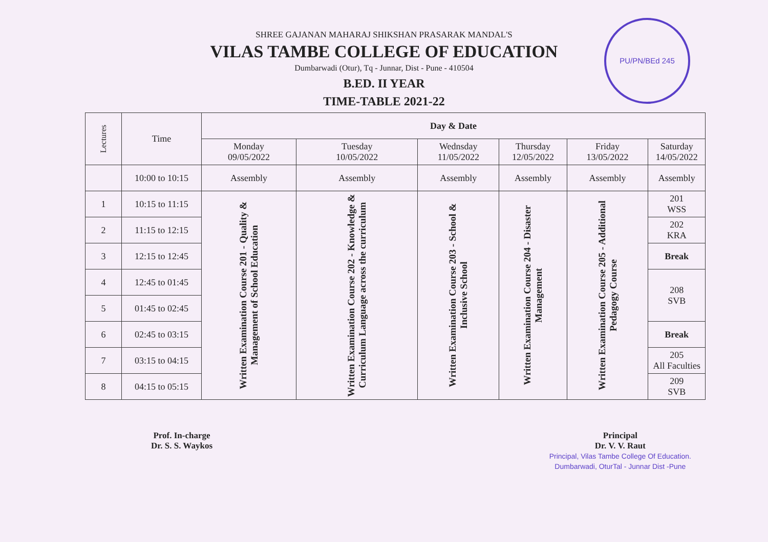PU/PN/BEd 245
SHREE GAJANAN MAHARAJ SHIKSHAN PRASARAK MANDAL'S
VILAS TAMBE COLLEGE OF EDUCATION
Dumbarwadi (Otur), Tq - Junnar, Dist - Pune - 410504
B.ED. II YEAR
TIME-TABLE 2021-22
| Lectures | Time | Day & Date | | | | | |
| --- | --- | --- | --- | --- | --- | --- | --- |
| | | Monday 09/05/2022 | Tuesday 10/05/2022 | Wednsday 11/05/2022 | Thursday 12/05/2022 | Friday 13/05/2022 | Saturday 14/05/2022 |
| | 10:00 to 10:15 | Assembly | Assembly | Assembly | Assembly | Assembly | Assembly |
| 1 | 10:15 to 11:15 | Written Examination Course 201 - Quality & Management of School Education | Written Examination Course 202 - Knowledge & Curriculum Language across the curriculum | Written Examination Course 203 - School & Inclusive School | Written Examination Course 204 - Disaster Management | Written Examination Course 205 - Additional Pedagogy Course | 201 WSS |
| 2 | 11:15 to 12:15 | | | | | | 202 KRA |
| 3 | 12:15 to 12:45 | | | | | | Break |
| 4 | 12:45 to 01:45 | | | | | | 208 SVB |
| 5 | 01:45 to 02:45 | | | | | | |
| 6 | 02:45 to 03:15 | | | | | | Break |
| 7 | 03:15 to 04:15 | | | | | | 205 All Faculties |
| 8 | 04:15 to 05:15 | | | | | | 209 SVB |
Prof. In-charge
Dr. S. S. Waykos
Principal
Dr. V. V. Raut
Principal, Vilas Tambe College Of Education.
Dumbarwadi, OturTal - Junnar Dist -Pune